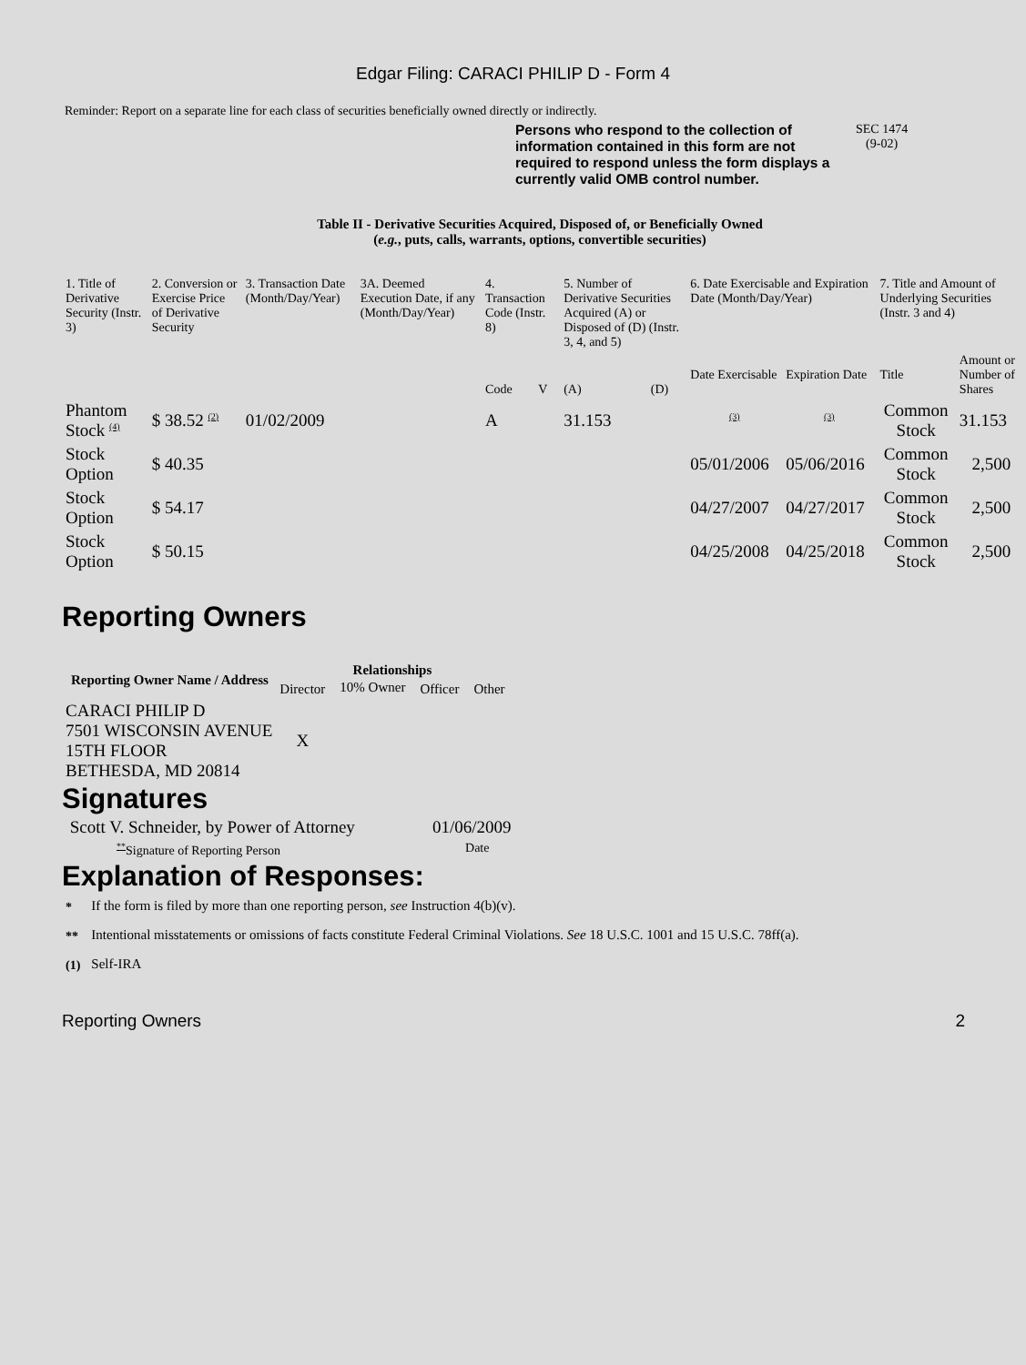Edgar Filing: CARACI PHILIP D - Form 4
Reminder: Report on a separate line for each class of securities beneficially owned directly or indirectly.
Persons who respond to the collection of information contained in this form are not required to respond unless the form displays a currently valid OMB control number.
SEC 1474
(9-02)
Table II - Derivative Securities Acquired, Disposed of, or Beneficially Owned
(e.g., puts, calls, warrants, options, convertible securities)
| 1. Title of Derivative Security (Instr. 3) | 2. Conversion or Exercise Price of Derivative Security | 3. Transaction Date (Month/Day/Year) | 3A. Deemed Execution Date, if any (Month/Day/Year) | 4. Transaction Code (Instr. 8) | | 5. Number of Derivative Securities Acquired (A) or Disposed of (D) (Instr. 3, 4, and 5) | | 6. Date Exercisable and Expiration Date (Month/Day/Year) | | 7. Title and Amount of Underlying Securities (Instr. 3 and 4) | |
| | | | | Code | V | (A) | (D) | Date Exercisable | Expiration Date | Title | Amount or Number of Shares |
| Phantom Stock <sup>(4)</sup> | $ 38.52 <sup>(2)</sup> | 01/02/2009 | | A | | 31.153 | | <sup>(3)</sup> | <sup>(3)</sup> | Common Stock | 31.153 |
| Stock Option | $ 40.35 | | | | | | | 05/01/2006 | 05/06/2016 | Common Stock | 2,500 |
| Stock Option | $ 54.17 | | | | | | | 04/27/2007 | 04/27/2017 | Common Stock | 2,500 |
| Stock Option | $ 50.15 | | | | | | | 04/25/2008 | 04/25/2018 | Common Stock | 2,500 |
Reporting Owners
| Reporting Owner Name / Address | Relationships | | | |
| --- | --- | --- | --- | --- |
| | Director | 10% Owner | Officer | Other |
| CARACI PHILIP D 7501 WISCONSIN AVENUE 15TH FLOOR BETHESDA, MD 20814 | X | | | |
Signatures
| Scott V. Schneider, by Power of Attorney | 01/06/2009 |
| <sup>**</sup> Signature of Reporting Person | Date |
Explanation of Responses:
| * | If the form is filed by more than one reporting person, see Instruction 4(b)(v). |
| ** | Intentional misstatements or omissions of facts constitute Federal Criminal Violations. See 18 U.S.C. 1001 and 15 U.S.C. 78ff(a). |
| (1) | Self-IRA |
Reporting Owners 2